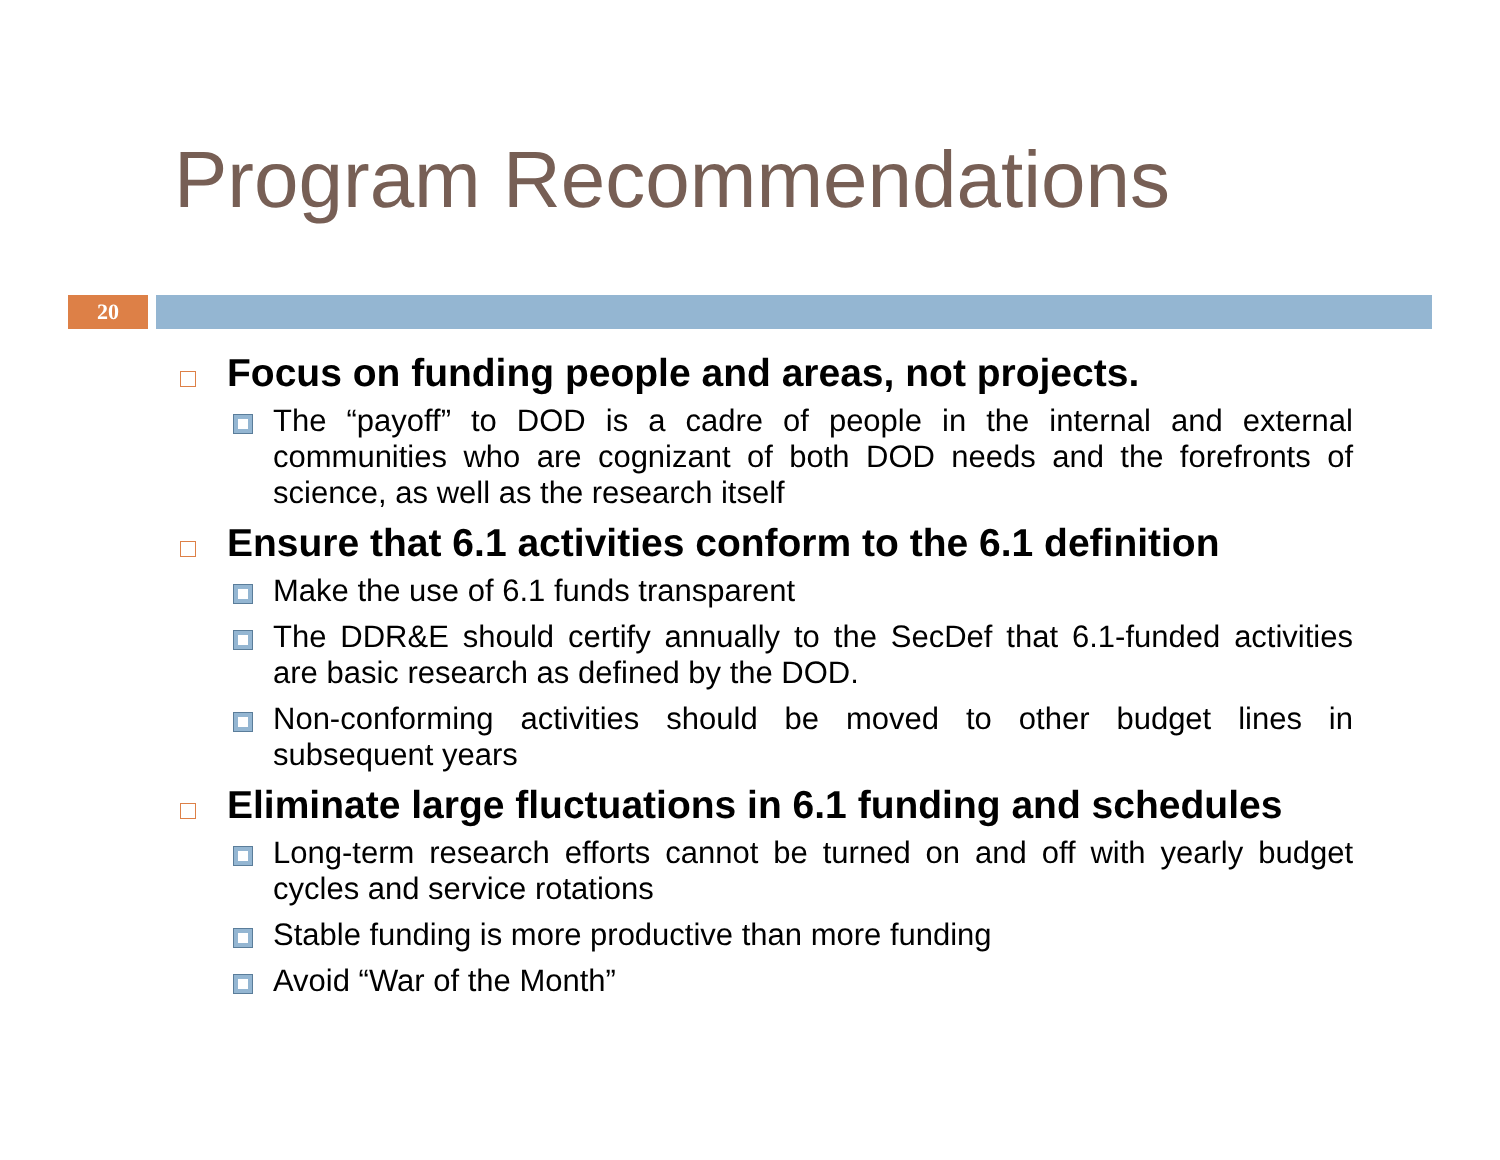Program Recommendations
20
Focus on funding people and areas, not projects.
The “payoff” to DOD is a cadre of people in the internal and external communities who are cognizant of both DOD needs and the forefronts of science, as well as the research itself
Ensure that 6.1 activities conform to the 6.1 definition
Make the use of 6.1 funds transparent
The DDR&E should certify annually to the SecDef that 6.1-funded activities are basic research as defined by the DOD.
Non-conforming activities should be moved to other budget lines in subsequent years
Eliminate large fluctuations in 6.1 funding and schedules
Long-term research efforts cannot be turned on and off with yearly budget cycles and service rotations
Stable funding is more productive than more funding
Avoid “War of the Month”